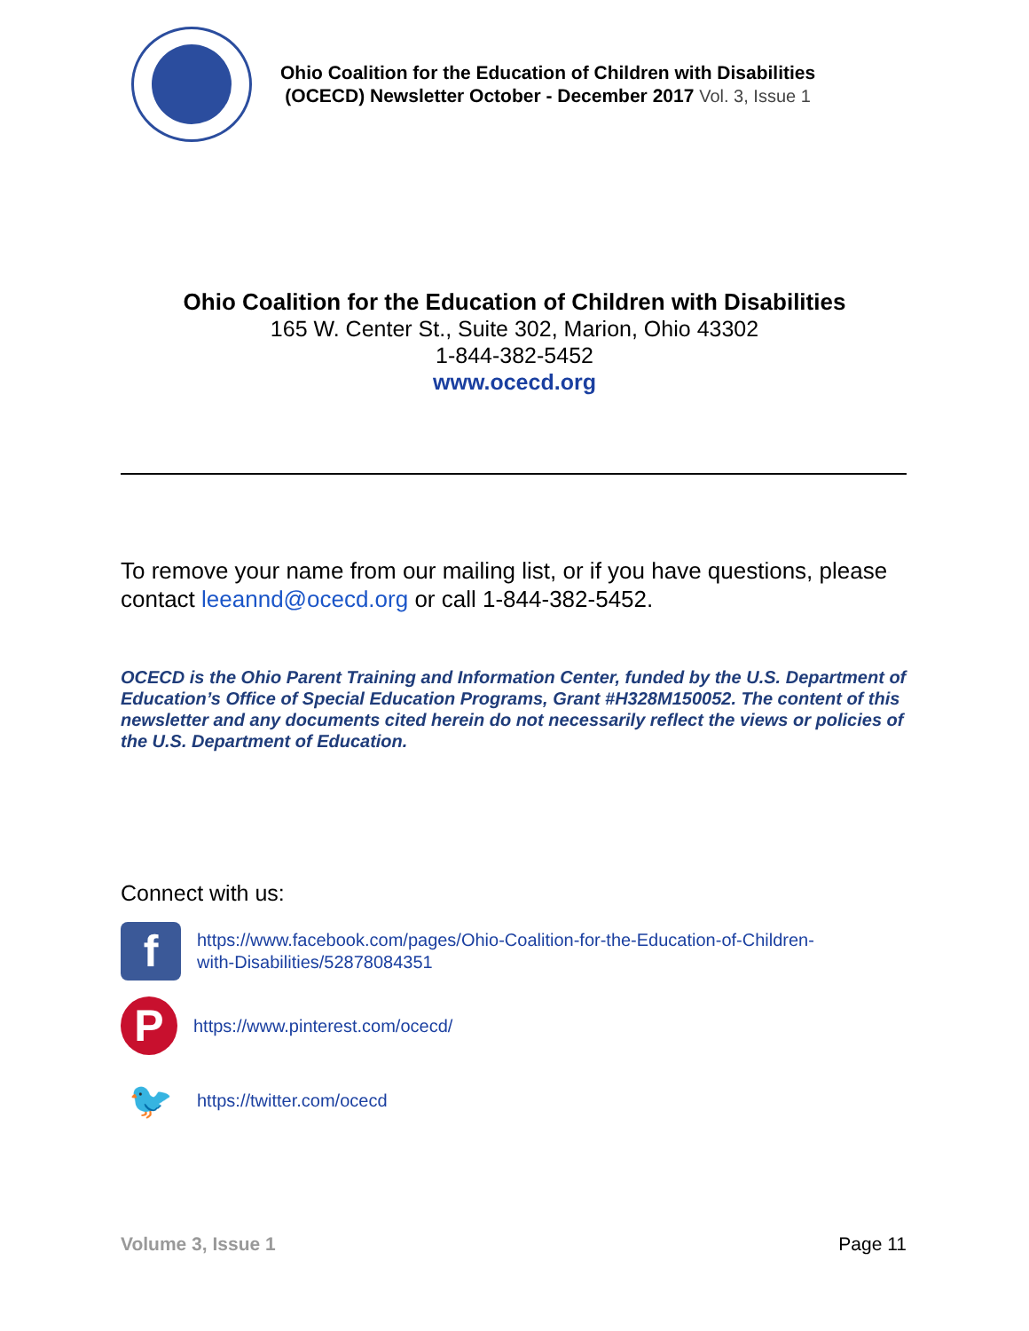Ohio Coalition for the Education of Children with Disabilities
(OCECD) Newsletter October - December 2017 Vol. 3, Issue 1
Ohio Coalition for the Education of Children with Disabilities
165 W. Center St., Suite 302, Marion, Ohio 43302
1-844-382-5452
www.ocecd.org
To remove your name from our mailing list, or if you have questions, please contact leeannd@ocecd.org or call 1-844-382-5452.
OCECD is the Ohio Parent Training and Information Center, funded by the U.S. Department of Education’s Office of Special Education Programs, Grant #H328M150052. The content of this newsletter and any documents cited herein do not necessarily reflect the views or policies of the U.S. Department of Education.
Connect with us:
f
https://www.facebook.com/pages/Ohio-Coalition-for-the-Education-of-Children-
with-Disabilities/52878084351
P
https://www.pinterest.com/ocecd/
🐦
https://twitter.com/ocecd
Volume 3, Issue 1 Page 11